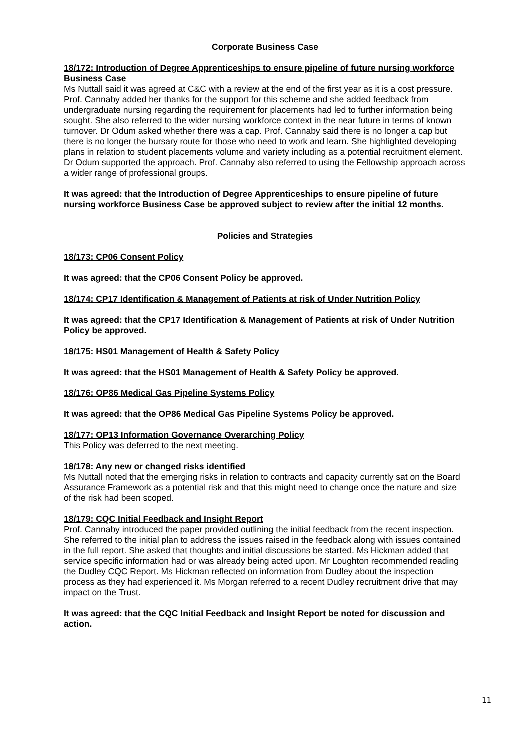Corporate Business Case
18/172: Introduction of Degree Apprenticeships to ensure pipeline of future nursing workforce Business Case
Ms Nuttall said it was agreed at C&C with a review at the end of the first year as it is a cost pressure. Prof. Cannaby added her thanks for the support for this scheme and she added feedback from undergraduate nursing regarding the requirement for placements had led to further information being sought. She also referred to the wider nursing workforce context in the near future in terms of known turnover. Dr Odum asked whether there was a cap. Prof. Cannaby said there is no longer a cap but there is no longer the bursary route for those who need to work and learn. She highlighted developing plans in relation to student placements volume and variety including as a potential recruitment element. Dr Odum supported the approach. Prof. Cannaby also referred to using the Fellowship approach across a wider range of professional groups.
It was agreed: that the Introduction of Degree Apprenticeships to ensure pipeline of future nursing workforce Business Case be approved subject to review after the initial 12 months.
Policies and Strategies
18/173: CP06 Consent Policy
It was agreed: that the CP06 Consent Policy be approved.
18/174: CP17 Identification & Management of Patients at risk of Under Nutrition Policy
It was agreed: that the CP17 Identification & Management of Patients at risk of Under Nutrition Policy be approved.
18/175: HS01 Management of Health & Safety Policy
It was agreed: that the HS01 Management of Health & Safety Policy be approved.
18/176: OP86 Medical Gas Pipeline Systems Policy
It was agreed: that the OP86 Medical Gas Pipeline Systems Policy be approved.
18/177: OP13 Information Governance Overarching Policy
This Policy was deferred to the next meeting.
18/178: Any new or changed risks identified
Ms Nuttall noted that the emerging risks in relation to contracts and capacity currently sat on the Board Assurance Framework as a potential risk and that this might need to change once the nature and size of the risk had been scoped.
18/179: CQC Initial Feedback and Insight Report
Prof. Cannaby introduced the paper provided outlining the initial feedback from the recent inspection. She referred to the initial plan to address the issues raised in the feedback along with issues contained in the full report. She asked that thoughts and initial discussions be started. Ms Hickman added that service specific information had or was already being acted upon. Mr Loughton recommended reading the Dudley CQC Report. Ms Hickman reflected on information from Dudley about the inspection process as they had experienced it. Ms Morgan referred to a recent Dudley recruitment drive that may impact on the Trust.
It was agreed: that the CQC Initial Feedback and Insight Report be noted for discussion and action.
11